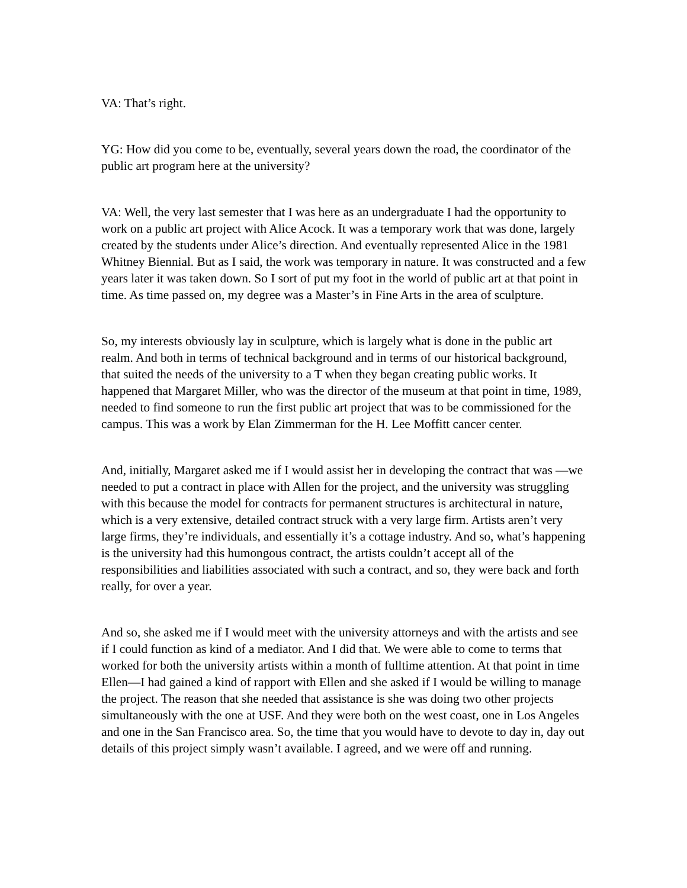VA: That’s right.
YG: How did you come to be, eventually, several years down the road, the coordinator of the public art program here at the university?
VA: Well, the very last semester that I was here as an undergraduate I had the opportunity to work on a public art project with Alice Acock. It was a temporary work that was done, largely created by the students under Alice’s direction. And eventually represented Alice in the 1981 Whitney Biennial. But as I said, the work was temporary in nature. It was constructed and a few years later it was taken down. So I sort of put my foot in the world of public art at that point in time. As time passed on, my degree was a Master’s in Fine Arts in the area of sculpture.
So, my interests obviously lay in sculpture, which is largely what is done in the public art realm. And both in terms of technical background and in terms of our historical background, that suited the needs of the university to a T when they began creating public works. It happened that Margaret Miller, who was the director of the museum at that point in time, 1989, needed to find someone to run the first public art project that was to be commissioned for the campus. This was a work by Elan Zimmerman for the H. Lee Moffitt cancer center.
And, initially, Margaret asked me if I would assist her in developing the contract that was —we needed to put a contract in place with Allen for the project, and the university was struggling with this because the model for contracts for permanent structures is architectural in nature, which is a very extensive, detailed contract struck with a very large firm. Artists aren’t very large firms, they’re individuals, and essentially it’s a cottage industry. And so, what’s happening is the university had this humongous contract, the artists couldn’t accept all of the responsibilities and liabilities associated with such a contract, and so, they were back and forth really, for over a year.
And so, she asked me if I would meet with the university attorneys and with the artists and see if I could function as kind of a mediator. And I did that. We were able to come to terms that worked for both the university artists within a month of fulltime attention. At that point in time Ellen—I had gained a kind of rapport with Ellen and she asked if I would be willing to manage the project. The reason that she needed that assistance is she was doing two other projects simultaneously with the one at USF. And they were both on the west coast, one in Los Angeles and one in the San Francisco area. So, the time that you would have to devote to day in, day out details of this project simply wasn’t available. I agreed, and we were off and running.